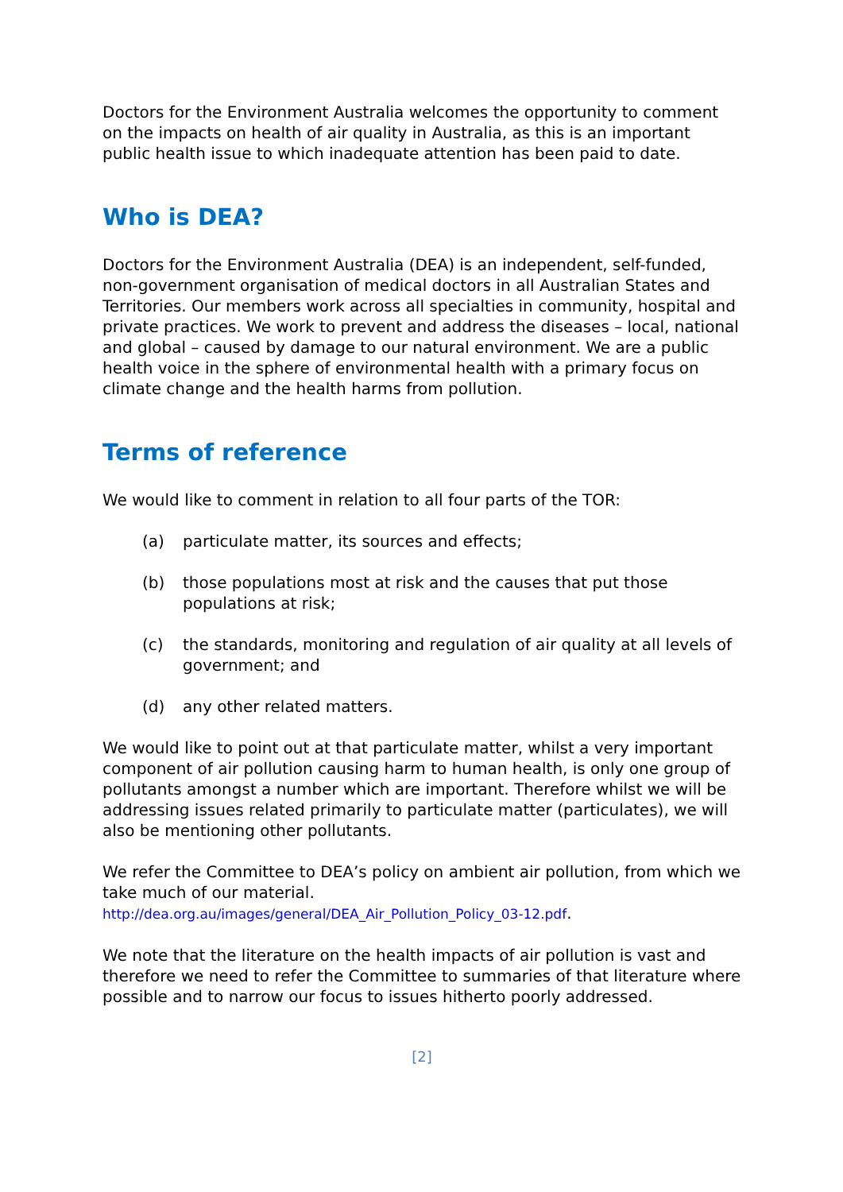Doctors for the Environment Australia welcomes the opportunity to comment on the impacts on health of air quality in Australia, as this is an important public health issue to which inadequate attention has been paid to date.
Who is DEA?
Doctors for the Environment Australia (DEA) is an independent, self-funded, non-government organisation of medical doctors in all Australian States and Territories. Our members work across all specialties in community, hospital and private practices. We work to prevent and address the diseases – local, national and global – caused by damage to our natural environment. We are a public health voice in the sphere of environmental health with a primary focus on climate change and the health harms from pollution.
Terms of reference
We would like to comment in relation to all four parts of the TOR:
(a) particulate matter, its sources and effects;
(b) those populations most at risk and the causes that put those populations at risk;
(c) the standards, monitoring and regulation of air quality at all levels of government; and
(d) any other related matters.
We would like to point out at that particulate matter, whilst a very important component of air pollution causing harm to human health, is only one group of pollutants amongst a number which are important. Therefore whilst we will be addressing issues related primarily to particulate matter (particulates), we will also be mentioning other pollutants.
We refer the Committee to DEA’s policy on ambient air pollution, from which we take much of our material.
http://dea.org.au/images/general/DEA_Air_Pollution_Policy_03-12.pdf.
We note that the literature on the health impacts of air pollution is vast and therefore we need to refer the Committee to summaries of that literature where possible and to narrow our focus to issues hitherto poorly addressed.
[2]